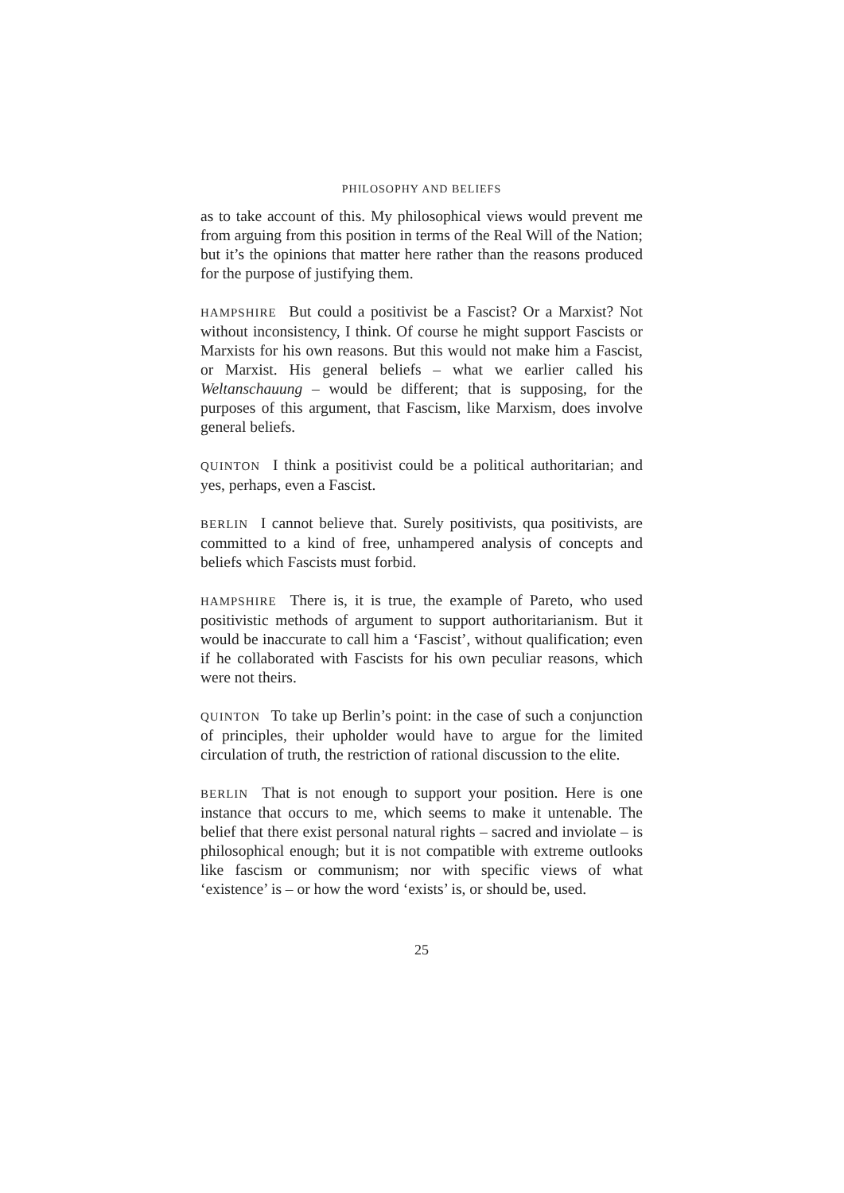PHILOSOPHY AND BELIEFS
as to take account of this. My philosophical views would prevent me from arguing from this position in terms of the Real Will of the Nation; but it’s the opinions that matter here rather than the reasons produced for the purpose of justifying them.
HAMPSHIRE But could a positivist be a Fascist? Or a Marxist? Not without inconsistency, I think. Of course he might support Fascists or Marxists for his own reasons. But this would not make him a Fascist, or Marxist. His general beliefs – what we earlier called his Weltanschauung – would be different; that is supposing, for the purposes of this argument, that Fascism, like Marxism, does involve general beliefs.
QUINTON I think a positivist could be a political authoritarian; and yes, perhaps, even a Fascist.
BERLIN I cannot believe that. Surely positivists, qua positivists, are committed to a kind of free, unhampered analysis of concepts and beliefs which Fascists must forbid.
HAMPSHIRE There is, it is true, the example of Pareto, who used positivistic methods of argument to support authoritarianism. But it would be inaccurate to call him a ‘Fascist’, without qualification; even if he collaborated with Fascists for his own peculiar reasons, which were not theirs.
QUINTON To take up Berlin’s point: in the case of such a conjunction of principles, their upholder would have to argue for the limited circulation of truth, the restriction of rational discussion to the elite.
BERLIN That is not enough to support your position. Here is one instance that occurs to me, which seems to make it untenable. The belief that there exist personal natural rights – sacred and inviolate – is philosophical enough; but it is not compatible with extreme outlooks like fascism or communism; nor with specific views of what ‘existence’ is – or how the word ‘exists’ is, or should be, used.
25